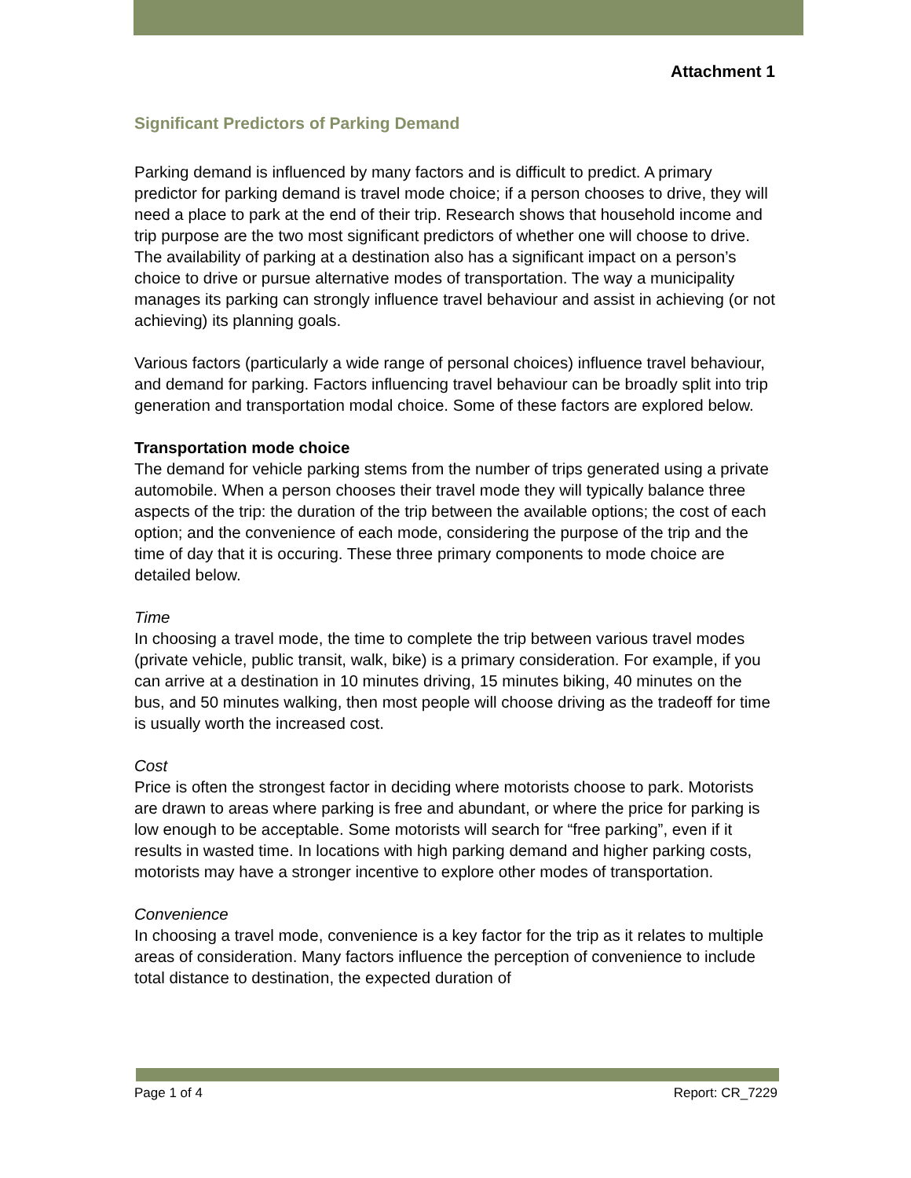Attachment 1
Significant Predictors of Parking Demand
Parking demand is influenced by many factors and is difficult to predict. A primary predictor for parking demand is travel mode choice; if a person chooses to drive, they will need a place to park at the end of their trip. Research shows that household income and trip purpose are the two most significant predictors of whether one will choose to drive. The availability of parking at a destination also has a significant impact on a person’s choice to drive or pursue alternative modes of transportation. The way a municipality manages its parking can strongly influence travel behaviour and assist in achieving (or not achieving) its planning goals.
Various factors (particularly a wide range of personal choices) influence travel behaviour, and demand for parking. Factors influencing travel behaviour can be broadly split into trip generation and transportation modal choice. Some of these factors are explored below.
Transportation mode choice
The demand for vehicle parking stems from the number of trips generated using a private automobile. When a person chooses their travel mode they will typically balance three aspects of the trip: the duration of the trip between the available options; the cost of each option; and the convenience of each mode, considering the purpose of the trip and the time of day that it is occuring. These three primary components to mode choice are detailed below.
Time
In choosing a travel mode, the time to complete the trip between various travel modes (private vehicle, public transit, walk, bike) is a primary consideration. For example, if you can arrive at a destination in 10 minutes driving, 15 minutes biking, 40 minutes on the bus, and 50 minutes walking, then most people will choose driving as the tradeoff for time is usually worth the increased cost.
Cost
Price is often the strongest factor in deciding where motorists choose to park. Motorists are drawn to areas where parking is free and abundant, or where the price for parking is low enough to be acceptable. Some motorists will search for “free parking”, even if it results in wasted time. In locations with high parking demand and higher parking costs, motorists may have a stronger incentive to explore other modes of transportation.
Convenience
In choosing a travel mode, convenience is a key factor for the trip as it relates to multiple areas of consideration. Many factors influence the perception of convenience to include total distance to destination, the expected duration of
Page 1 of 4 Report: CR_7229